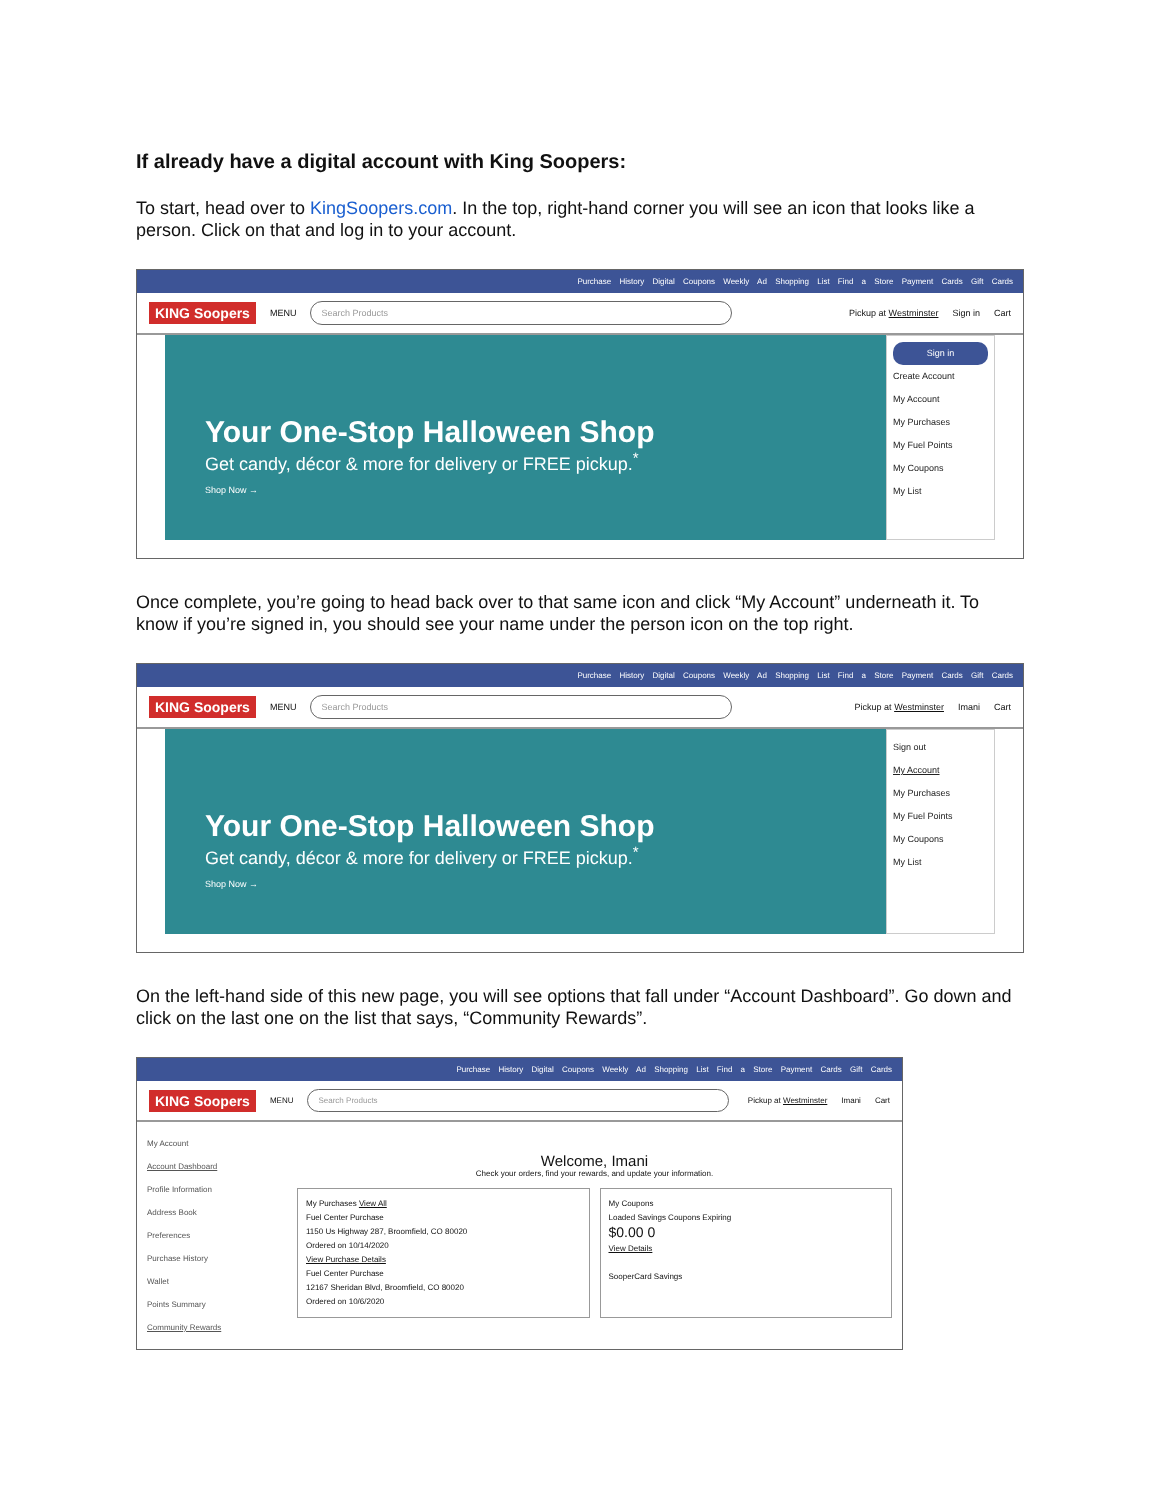If already have a digital account with King Soopers:
To start, head over to KingSoopers.com. In the top, right-hand corner you will see an icon that looks like a person. Click on that and log in to your account.
Purchase History Digital Coupons Weekly Ad Shopping List Find a Store Payment Cards Gift Cards
KING Soopers MENU Search Products Pickup at Westminster Sign in Cart
Your One-Stop Halloween Shop
Get candy, décor & more for delivery or FREE pickup.<sup>*</sup>
Shop Now →
Sign in
Create Account
My Account
My Purchases
My Fuel Points
My Coupons
My List
Once complete, you’re going to head back over to that same icon and click “My Account” underneath it. To know if you’re signed in, you should see your name under the person icon on the top right.
Purchase History Digital Coupons Weekly Ad Shopping List Find a Store Payment Cards Gift Cards
KING Soopers MENU Search Products Pickup at Westminster Imani Cart
Your One-Stop Halloween Shop
Get candy, décor & more for delivery or FREE pickup.<sup>*</sup>
Shop Now →
Sign out
My Account
My Purchases
My Fuel Points
My Coupons
My List
On the left-hand side of this new page, you will see options that fall under “Account Dashboard”. Go down and click on the last one on the list that says, “Community Rewards”.
Purchase History Digital Coupons Weekly Ad Shopping List Find a Store Payment Cards Gift Cards
KING Soopers MENU Search Products Pickup at Westminster Imani Cart
My Account
Account Dashboard
Profile Information
Address Book
Preferences
Purchase History
Wallet
Points Summary
Community Rewards
Welcome, Imani
Check your orders, find your rewards, and update your information.
My Purchases View All
Fuel Center Purchase
1150 Us Highway 287, Broomfield, CO 80020
Ordered on 10/14/2020
View Purchase Details
Fuel Center Purchase
12167 Sheridan Blvd, Broomfield, CO 80020
Ordered on 10/6/2020
My Coupons
Loaded Savings Coupons Expiring
$0.00 0
View Details
SooperCard Savings